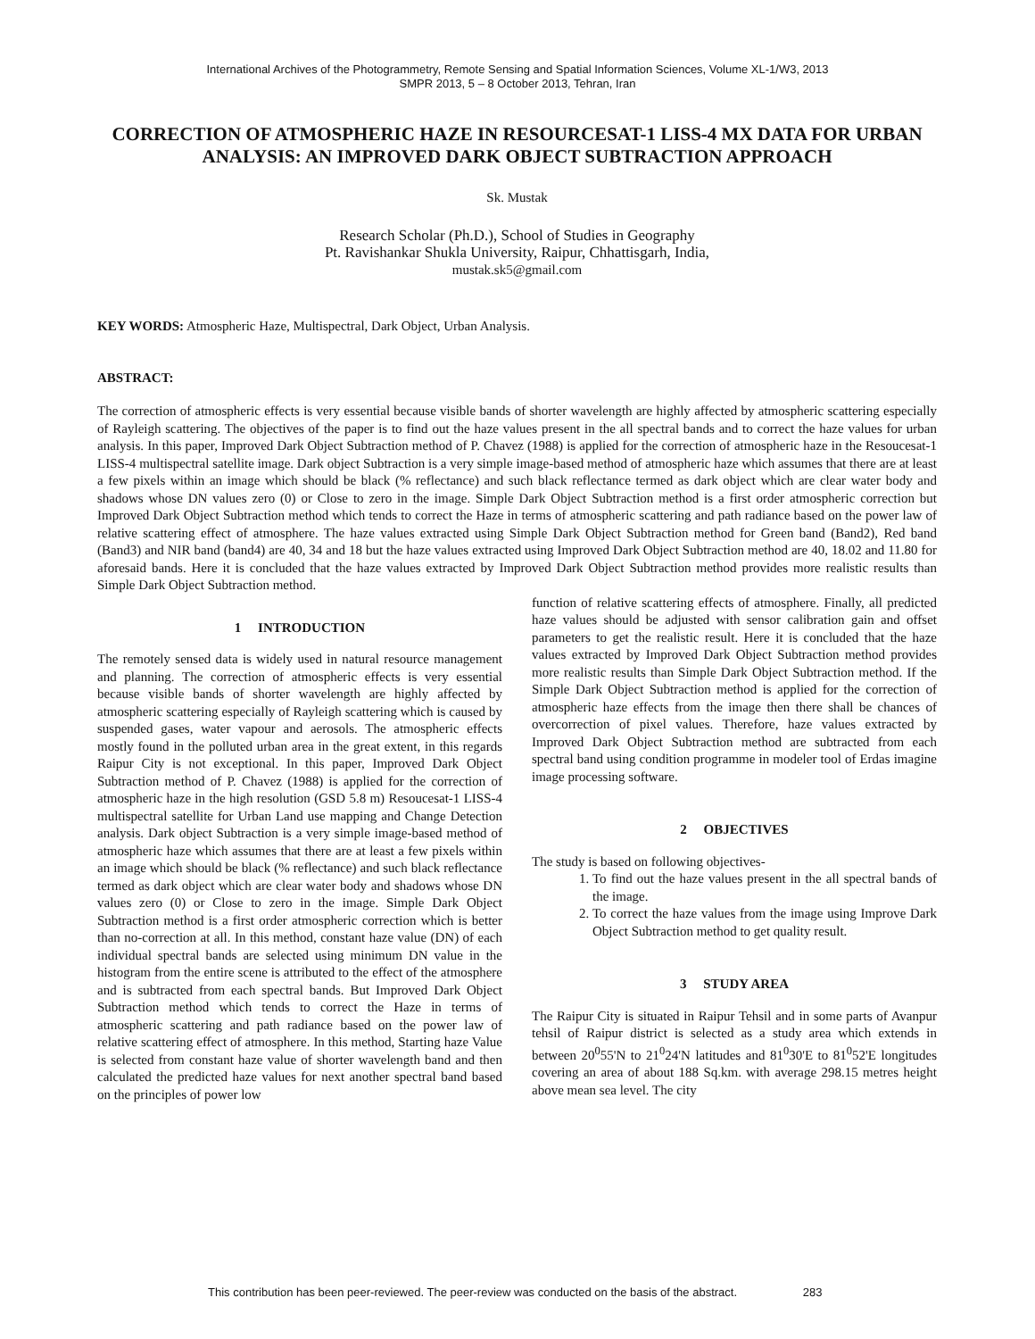International Archives of the Photogrammetry, Remote Sensing and Spatial Information Sciences, Volume XL-1/W3, 2013
SMPR 2013, 5 – 8 October 2013, Tehran, Iran
CORRECTION OF ATMOSPHERIC HAZE IN RESOURCESAT-1 LISS-4 MX DATA FOR URBAN ANALYSIS: AN IMPROVED DARK OBJECT SUBTRACTION APPROACH
Sk. Mustak
Research Scholar (Ph.D.), School of Studies in Geography
Pt. Ravishankar Shukla University, Raipur, Chhattisgarh, India,
mustak.sk5@gmail.com
KEY WORDS: Atmospheric Haze, Multispectral, Dark Object, Urban Analysis.
ABSTRACT:
The correction of atmospheric effects is very essential because visible bands of shorter wavelength are highly affected by atmospheric scattering especially of Rayleigh scattering. The objectives of the paper is to find out the haze values present in the all spectral bands and to correct the haze values for urban analysis. In this paper, Improved Dark Object Subtraction method of P. Chavez (1988) is applied for the correction of atmospheric haze in the Resoucesat-1 LISS-4 multispectral satellite image. Dark object Subtraction is a very simple image-based method of atmospheric haze which assumes that there are at least a few pixels within an image which should be black (% reflectance) and such black reflectance termed as dark object which are clear water body and shadows whose DN values zero (0) or Close to zero in the image. Simple Dark Object Subtraction method is a first order atmospheric correction but Improved Dark Object Subtraction method which tends to correct the Haze in terms of atmospheric scattering and path radiance based on the power law of relative scattering effect of atmosphere. The haze values extracted using Simple Dark Object Subtraction method for Green band (Band2), Red band (Band3) and NIR band (band4) are 40, 34 and 18 but the haze values extracted using Improved Dark Object Subtraction method are 40, 18.02 and 11.80 for aforesaid bands. Here it is concluded that the haze values extracted by Improved Dark Object Subtraction method provides more realistic results than Simple Dark Object Subtraction method.
1 INTRODUCTION
The remotely sensed data is widely used in natural resource management and planning. The correction of atmospheric effects is very essential because visible bands of shorter wavelength are highly affected by atmospheric scattering especially of Rayleigh scattering which is caused by suspended gases, water vapour and aerosols. The atmospheric effects mostly found in the polluted urban area in the great extent, in this regards Raipur City is not exceptional. In this paper, Improved Dark Object Subtraction method of P. Chavez (1988) is applied for the correction of atmospheric haze in the high resolution (GSD 5.8 m) Resoucesat-1 LISS-4 multispectral satellite for Urban Land use mapping and Change Detection analysis. Dark object Subtraction is a very simple image-based method of atmospheric haze which assumes that there are at least a few pixels within an image which should be black (% reflectance) and such black reflectance termed as dark object which are clear water body and shadows whose DN values zero (0) or Close to zero in the image. Simple Dark Object Subtraction method is a first order atmospheric correction which is better than no-correction at all. In this method, constant haze value (DN) of each individual spectral bands are selected using minimum DN value in the histogram from the entire scene is attributed to the effect of the atmosphere and is subtracted from each spectral bands. But Improved Dark Object Subtraction method which tends to correct the Haze in terms of atmospheric scattering and path radiance based on the power law of relative scattering effect of atmosphere. In this method, Starting haze Value is selected from constant haze value of shorter wavelength band and then calculated the predicted haze values for next another spectral band based on the principles of power low
function of relative scattering effects of atmosphere. Finally, all predicted haze values should be adjusted with sensor calibration gain and offset parameters to get the realistic result. Here it is concluded that the haze values extracted by Improved Dark Object Subtraction method provides more realistic results than Simple Dark Object Subtraction method. If the Simple Dark Object Subtraction method is applied for the correction of atmospheric haze effects from the image then there shall be chances of overcorrection of pixel values. Therefore, haze values extracted by Improved Dark Object Subtraction method are subtracted from each spectral band using condition programme in modeler tool of Erdas imagine image processing software.
2 OBJECTIVES
The study is based on following objectives-
1. To find out the haze values present in the all spectral bands of the image.
2. To correct the haze values from the image using Improve Dark Object Subtraction method to get quality result.
3 STUDY AREA
The Raipur City is situated in Raipur Tehsil and in some parts of Avanpur tehsil of Raipur district is selected as a study area which extends in between 20<sup>0</sup>55'N to 21<sup>0</sup>24'N latitudes and 81<sup>0</sup>30'E to 81<sup>0</sup>52'E longitudes covering an area of about 188 Sq.km. with average 298.15 metres height above mean sea level. The city
This contribution has been peer-reviewed. The peer-review was conducted on the basis of the abstract. 283